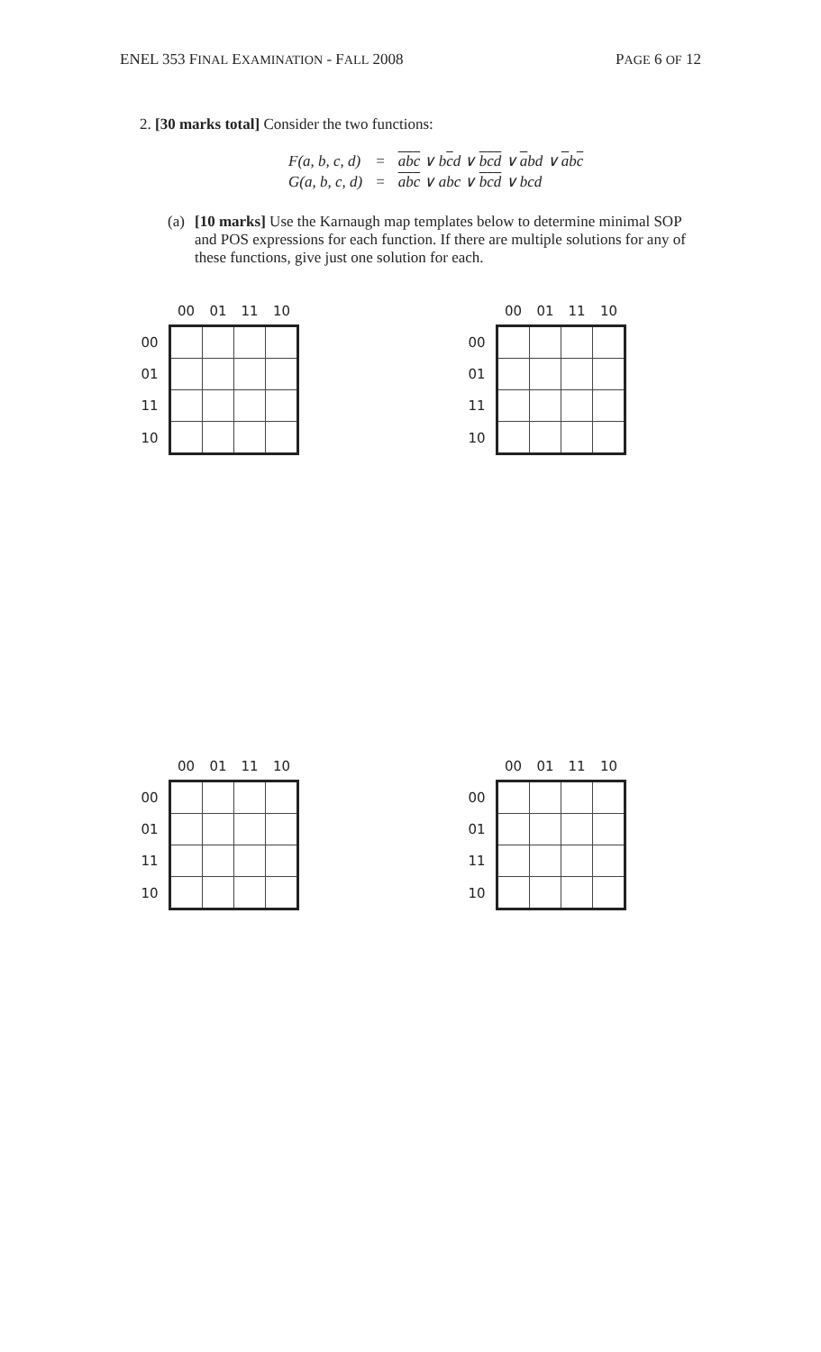ENEL 353 FINAL EXAMINATION - FALL 2008 PAGE 6 OF 12
2. [30 marks total] Consider the two functions:
| F(a, b, c, d) | = | a b c ∨ b c d ∨ b c d ∨ a bd ∨ a b c |
| G(a, b, c, d) | = | a b c ∨ abc ∨ b c d ∨ bcd |
(a)
[10 marks] Use the Karnaugh map templates below to determine minimal SOP and POS expressions for each function. If there are multiple solutions for any of these functions, give just one solution for each.
| | 00 | 01 | 11 | 10 |
| --- | --- | --- | --- | --- |
| 00 | | | | |
| 01 | | | | |
| 11 | | | | |
| 10 | | | | |
| | 00 | 01 | 11 | 10 |
| --- | --- | --- | --- | --- |
| 00 | | | | |
| 01 | | | | |
| 11 | | | | |
| 10 | | | | |
| | 00 | 01 | 11 | 10 |
| --- | --- | --- | --- | --- |
| 00 | | | | |
| 01 | | | | |
| 11 | | | | |
| 10 | | | | |
| | 00 | 01 | 11 | 10 |
| --- | --- | --- | --- | --- |
| 00 | | | | |
| 01 | | | | |
| 11 | | | | |
| 10 | | | | |